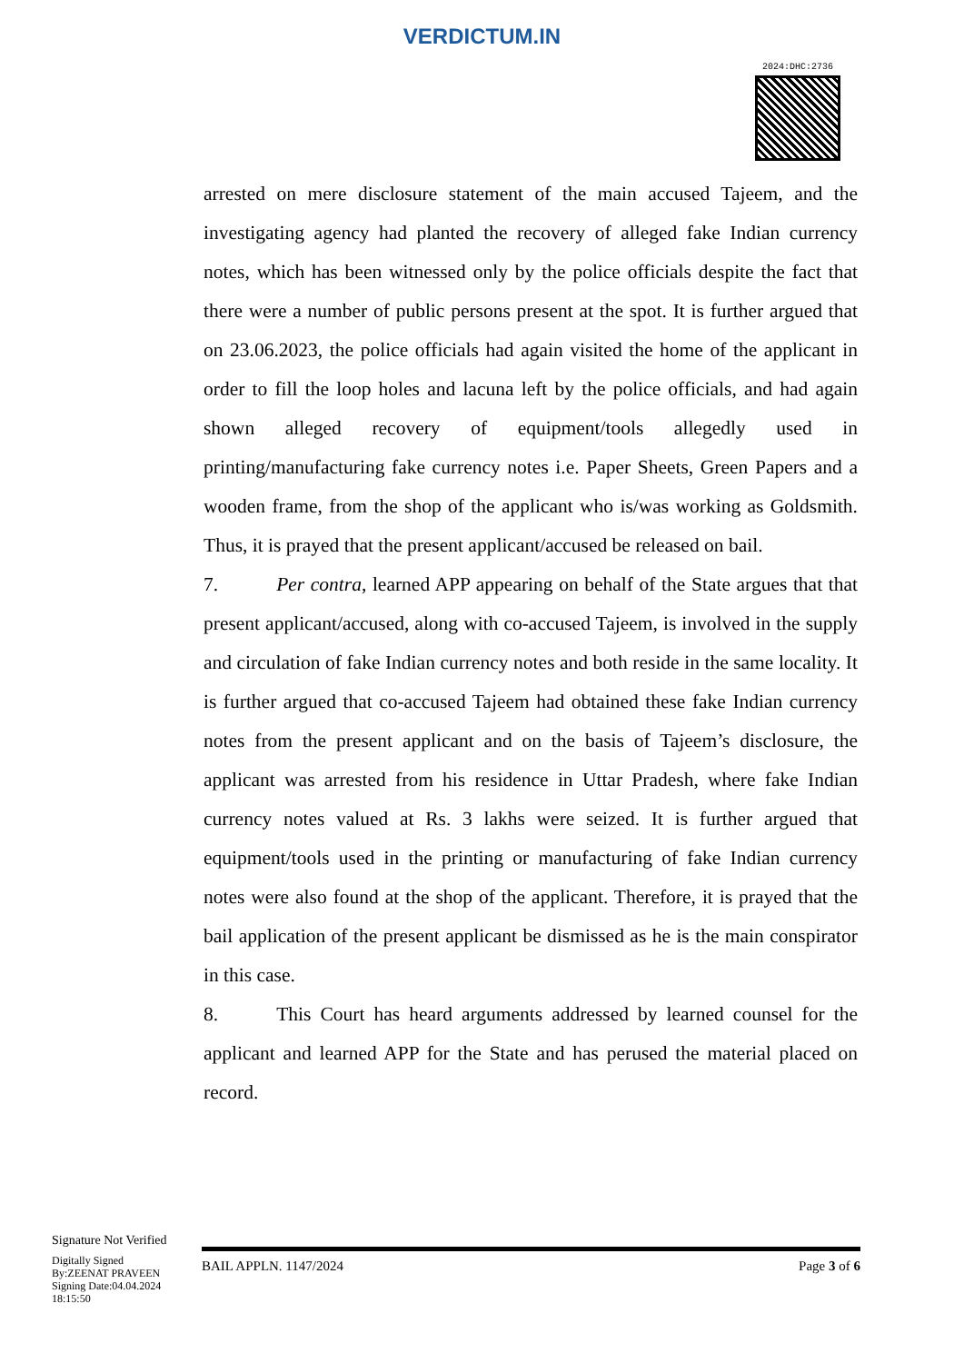VERDICTUM.IN
2024:DHC:2736
arrested on mere disclosure statement of the main accused Tajeem, and the investigating agency had planted the recovery of alleged fake Indian currency notes, which has been witnessed only by the police officials despite the fact that there were a number of public persons present at the spot. It is further argued that on 23.06.2023, the police officials had again visited the home of the applicant in order to fill the loop holes and lacuna left by the police officials, and had again shown alleged recovery of equipment/tools allegedly used in printing/manufacturing fake currency notes i.e. Paper Sheets, Green Papers and a wooden frame, from the shop of the applicant who is/was working as Goldsmith. Thus, it is prayed that the present applicant/accused be released on bail.
7. Per contra, learned APP appearing on behalf of the State argues that that present applicant/accused, along with co-accused Tajeem, is involved in the supply and circulation of fake Indian currency notes and both reside in the same locality. It is further argued that co-accused Tajeem had obtained these fake Indian currency notes from the present applicant and on the basis of Tajeem’s disclosure, the applicant was arrested from his residence in Uttar Pradesh, where fake Indian currency notes valued at Rs. 3 lakhs were seized. It is further argued that equipment/tools used in the printing or manufacturing of fake Indian currency notes were also found at the shop of the applicant. Therefore, it is prayed that the bail application of the present applicant be dismissed as he is the main conspirator in this case.
8. This Court has heard arguments addressed by learned counsel for the applicant and learned APP for the State and has perused the material placed on record.
Signature Not Verified
Digitally Signed
By:ZEENAT PRAVEEN
Signing Date:04.04.2024
18:15:50
BAIL APPLN. 1147/2024 Page 3 of 6